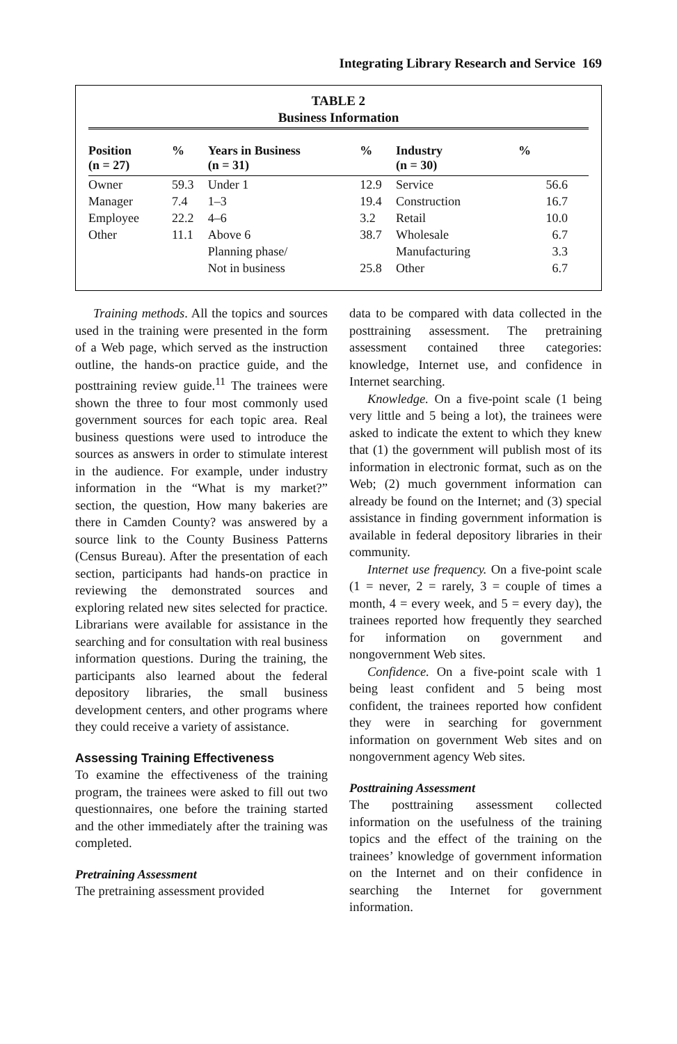Integrating Library Research and Service 169
TABLE 2
Business Information
| Position (n = 27) | % | Years in Business (n = 31) | % | Industry (n = 30) | % |
| --- | --- | --- | --- | --- | --- |
| Owner | 59.3 | Under 1 | 12.9 | Service | 56.6 |
| Manager | 7.4 | 1–3 | 19.4 | Construction | 16.7 |
| Employee | 22.2 | 4–6 | 3.2 | Retail | 10.0 |
| Other | 11.1 | Above 6 | 38.7 | Wholesale | 6.7 |
| | | Planning phase/ | | Manufacturing | 3.3 |
| | | Not in business | 25.8 | Other | 6.7 |
Training methods. All the topics and sources used in the training were presented in the form of a Web page, which served as the instruction outline, the hands-on practice guide, and the posttraining review guide.<sup>11</sup> The trainees were shown the three to four most commonly used government sources for each topic area. Real business questions were used to introduce the sources as answers in order to stimulate interest in the audience. For example, under industry information in the “What is my market?” section, the question, How many bakeries are there in Camden County? was answered by a source link to the County Business Patterns (Census Bureau). After the presentation of each section, participants had hands-on practice in reviewing the demonstrated sources and exploring related new sites selected for practice. Librarians were available for assistance in the searching and for consultation with real business information questions. During the training, the participants also learned about the federal depository libraries, the small business development centers, and other programs where they could receive a variety of assistance.
Assessing Training Effectiveness
To examine the effectiveness of the training program, the trainees were asked to fill out two questionnaires, one before the training started and the other immediately after the training was completed.
Pretraining Assessment
The pretraining assessment provided
data to be compared with data collected in the posttraining assessment. The pretraining assessment contained three categories: knowledge, Internet use, and confidence in Internet searching.
Knowledge. On a five-point scale (1 being very little and 5 being a lot), the trainees were asked to indicate the extent to which they knew that (1) the government will publish most of its information in electronic format, such as on the Web; (2) much government information can already be found on the Internet; and (3) special assistance in finding government information is available in federal depository libraries in their community.
Internet use frequency. On a five-point scale (1 = never, 2 = rarely, 3 = couple of times a month, 4 = every week, and 5 = every day), the trainees reported how frequently they searched for information on government and nongovernment Web sites.
Confidence. On a five-point scale with 1 being least confident and 5 being most confident, the trainees reported how confident they were in searching for government information on government Web sites and on nongovernment agency Web sites.
Posttraining Assessment
The posttraining assessment collected information on the usefulness of the training topics and the effect of the training on the trainees’ knowledge of government information on the Internet and on their confidence in searching the Internet for government information.